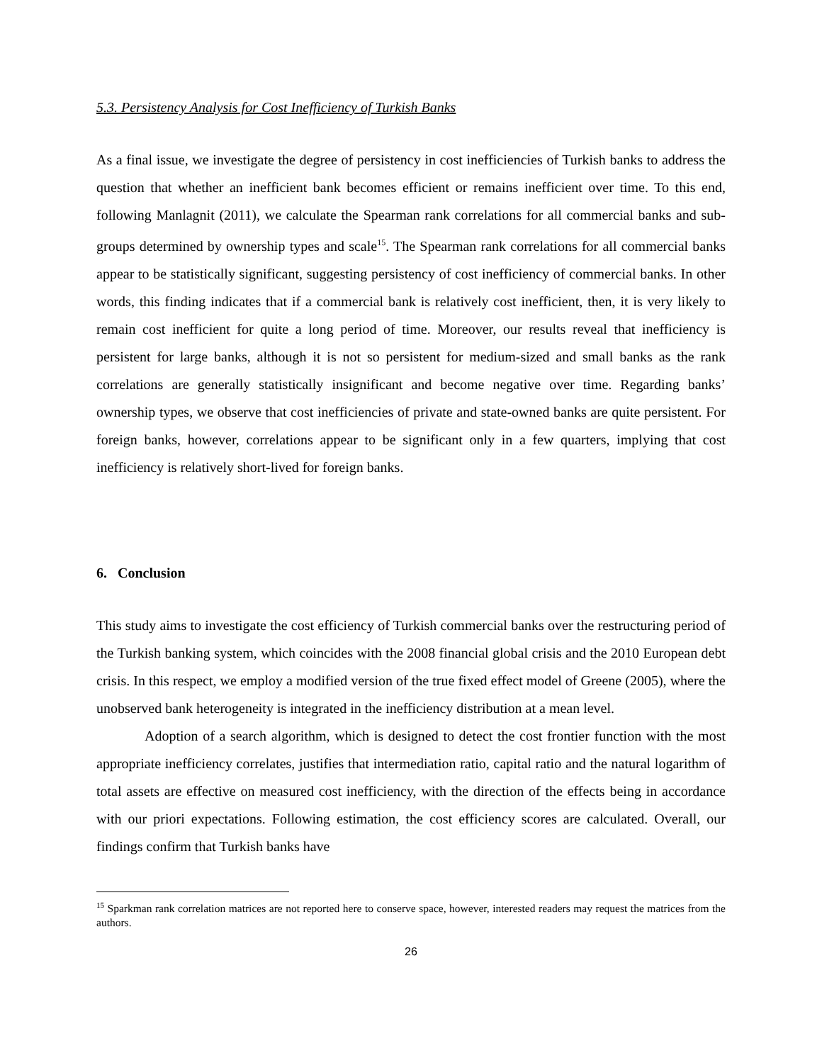5.3. Persistency Analysis for Cost Inefficiency of Turkish Banks
As a final issue, we investigate the degree of persistency in cost inefficiencies of Turkish banks to address the question that whether an inefficient bank becomes efficient or remains inefficient over time. To this end, following Manlagnit (2011), we calculate the Spearman rank correlations for all commercial banks and sub-groups determined by ownership types and scale<sup>15</sup>. The Spearman rank correlations for all commercial banks appear to be statistically significant, suggesting persistency of cost inefficiency of commercial banks. In other words, this finding indicates that if a commercial bank is relatively cost inefficient, then, it is very likely to remain cost inefficient for quite a long period of time. Moreover, our results reveal that inefficiency is persistent for large banks, although it is not so persistent for medium-sized and small banks as the rank correlations are generally statistically insignificant and become negative over time. Regarding banks’ ownership types, we observe that cost inefficiencies of private and state-owned banks are quite persistent. For foreign banks, however, correlations appear to be significant only in a few quarters, implying that cost inefficiency is relatively short-lived for foreign banks.
6. Conclusion
This study aims to investigate the cost efficiency of Turkish commercial banks over the restructuring period of the Turkish banking system, which coincides with the 2008 financial global crisis and the 2010 European debt crisis. In this respect, we employ a modified version of the true fixed effect model of Greene (2005), where the unobserved bank heterogeneity is integrated in the inefficiency distribution at a mean level.
Adoption of a search algorithm, which is designed to detect the cost frontier function with the most appropriate inefficiency correlates, justifies that intermediation ratio, capital ratio and the natural logarithm of total assets are effective on measured cost inefficiency, with the direction of the effects being in accordance with our priori expectations. Following estimation, the cost efficiency scores are calculated. Overall, our findings confirm that Turkish banks have
<sup>15</sup> Sparkman rank correlation matrices are not reported here to conserve space, however, interested readers may request the matrices from the authors.
26